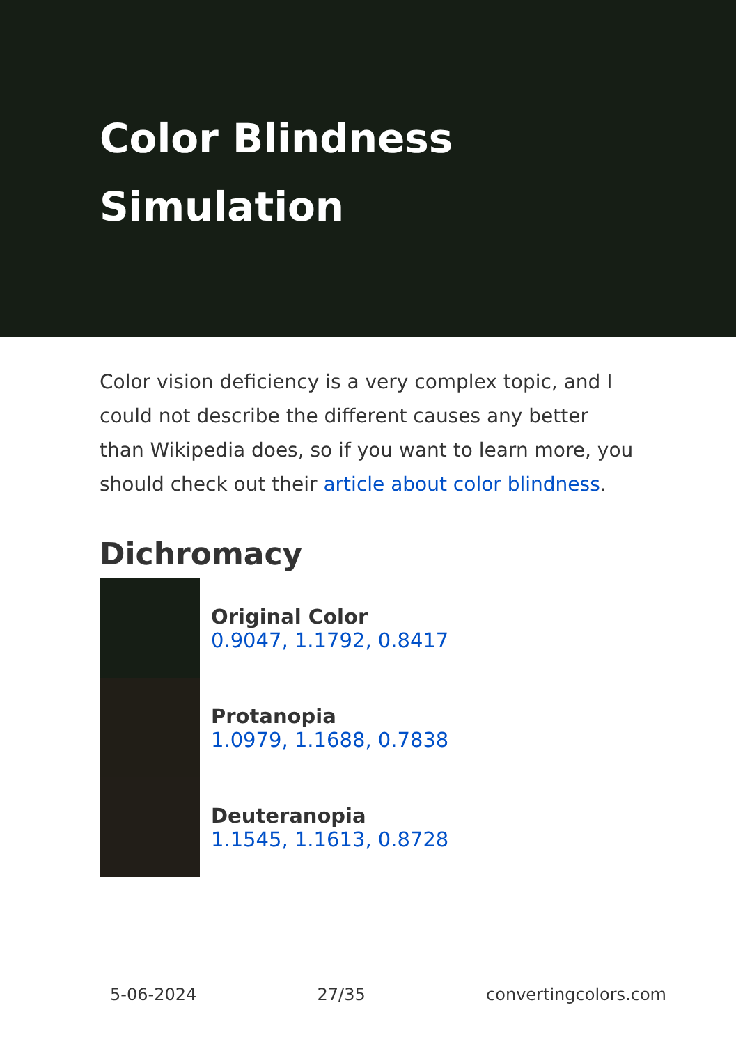Color Blindness
Simulation
Color vision deficiency is a very complex topic, and I could not describe the different causes any better than Wikipedia does, so if you want to learn more, you should check out their article about color blindness.
Dichromacy
Original Color
0.9047, 1.1792, 0.8417
Protanopia
1.0979, 1.1688, 0.7838
Deuteranopia
1.1545, 1.1613, 0.8728
5-06-2024 27/35 convertingcolors.com